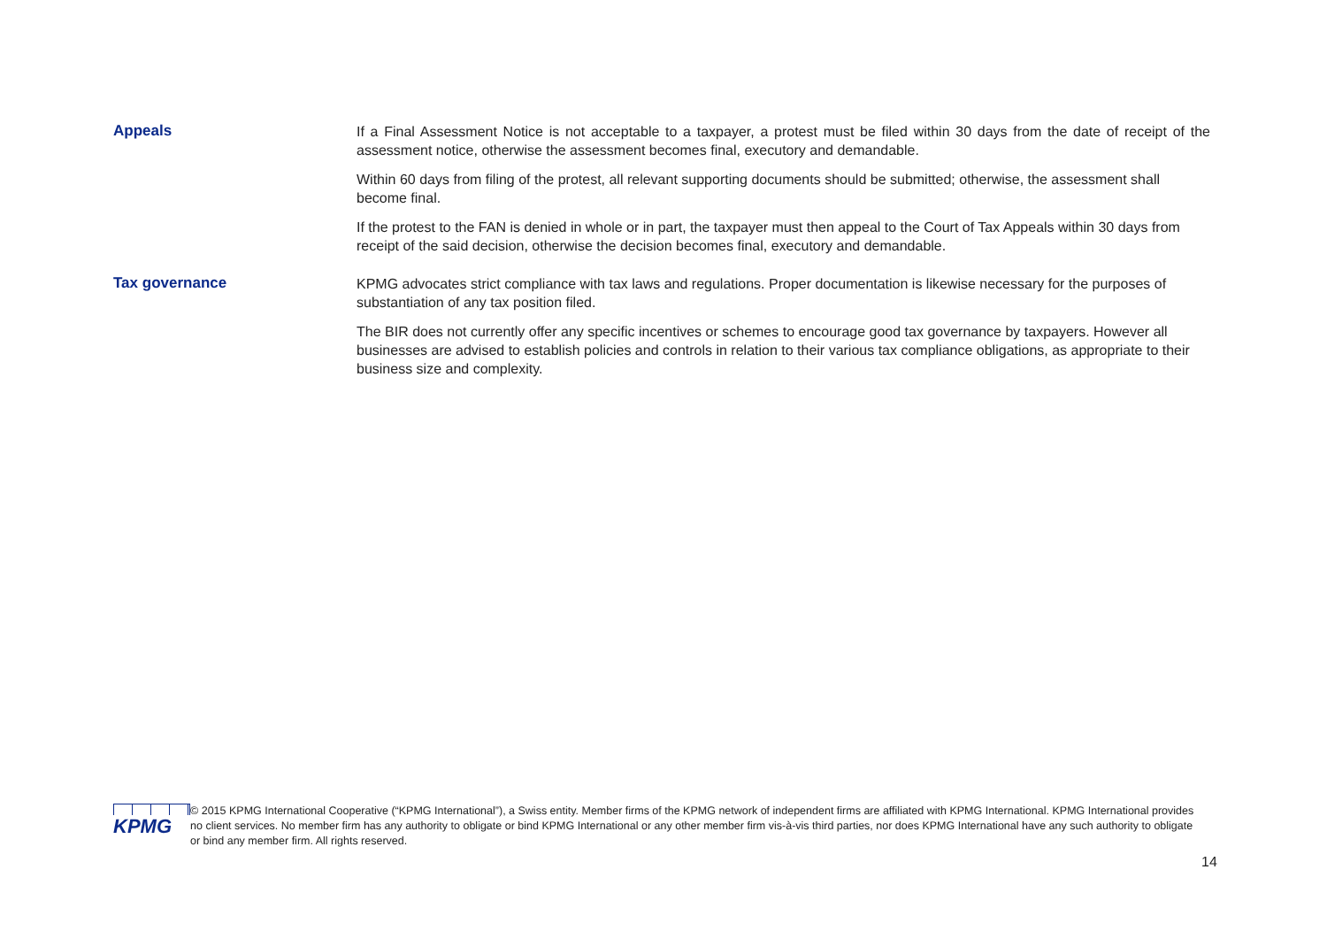Appeals
If a Final Assessment Notice is not acceptable to a taxpayer, a protest must be filed within 30 days from the date of receipt of the assessment notice, otherwise the assessment becomes final, executory and demandable.
Within 60 days from filing of the protest, all relevant supporting documents should be submitted; otherwise, the assessment shall become final.
If the protest to the FAN is denied in whole or in part, the taxpayer must then appeal to the Court of Tax Appeals within 30 days from receipt of the said decision, otherwise the decision becomes final, executory and demandable.
Tax governance
KPMG advocates strict compliance with tax laws and regulations. Proper documentation is likewise necessary for the purposes of substantiation of any tax position filed.
The BIR does not currently offer any specific incentives or schemes to encourage good tax governance by taxpayers. However all businesses are advised to establish policies and controls in relation to their various tax compliance obligations, as appropriate to their business size and complexity.
KPMG
© 2015 KPMG International Cooperative (“KPMG International”), a Swiss entity. Member firms of the KPMG network of independent firms are affiliated with KPMG International. KPMG International provides no client services. No member firm has any authority to obligate or bind KPMG International or any other member firm vis-à-vis third parties, nor does KPMG International have any such authority to obligate or bind any member firm. All rights reserved.
14